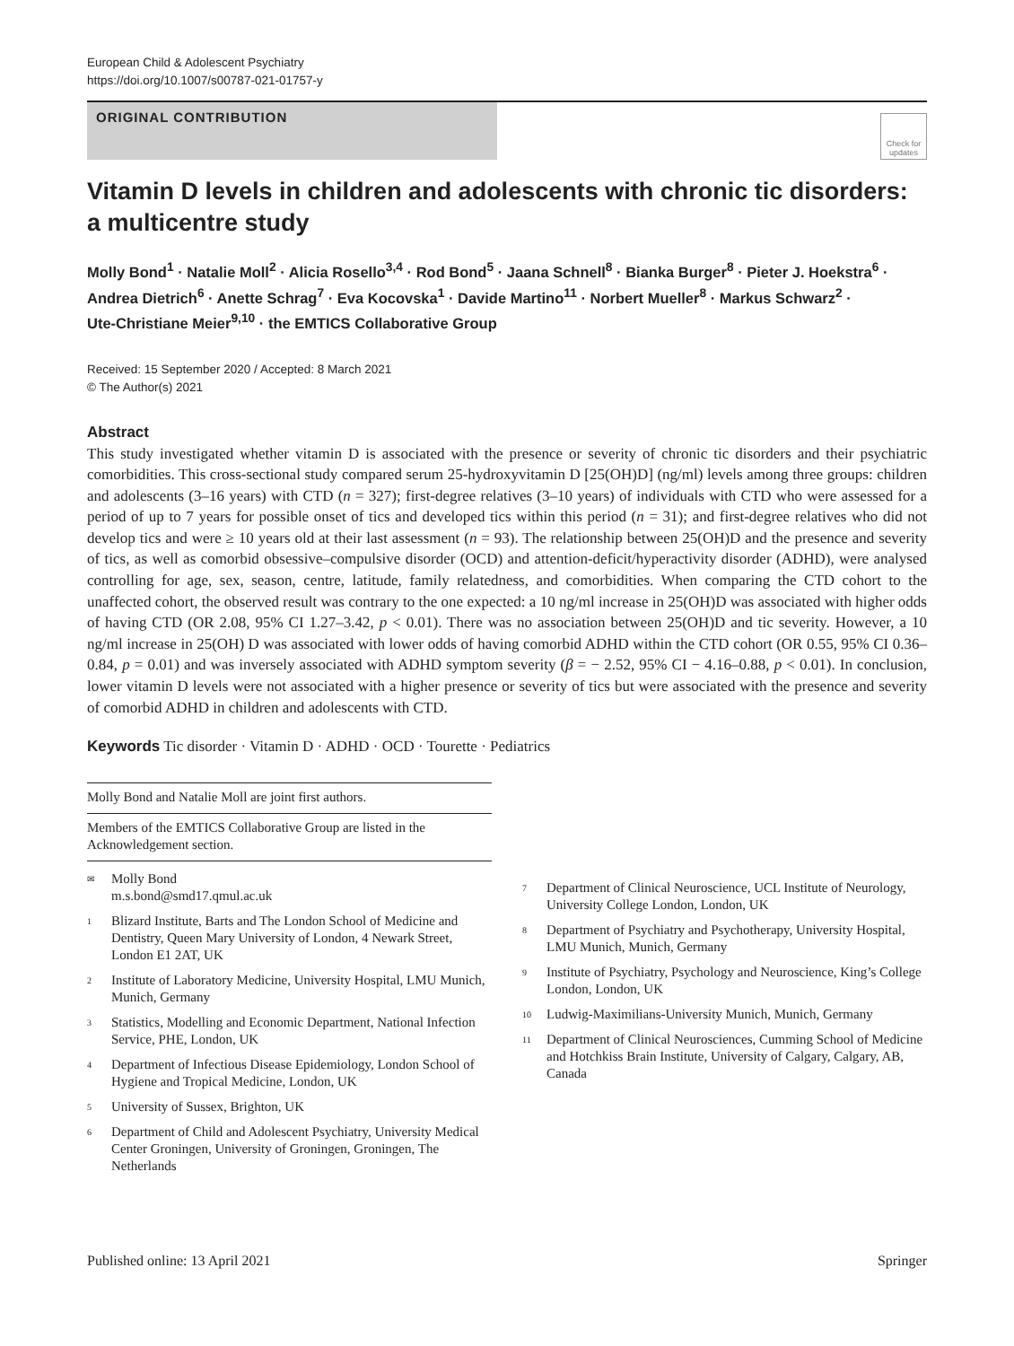European Child & Adolescent Psychiatry
https://doi.org/10.1007/s00787-021-01757-y
ORIGINAL CONTRIBUTION
Check for updates
Vitamin D levels in children and adolescents with chronic tic disorders: a multicentre study
Molly Bond<sup>1</sup> · Natalie Moll<sup>2</sup> · Alicia Rosello<sup>3,4</sup> · Rod Bond<sup>5</sup> · Jaana Schnell<sup>8</sup> · Bianka Burger<sup>8</sup> · Pieter J. Hoekstra<sup>6</sup> · Andrea Dietrich<sup>6</sup> · Anette Schrag<sup>7</sup> · Eva Kocovska<sup>1</sup> · Davide Martino<sup>11</sup> · Norbert Mueller<sup>8</sup> · Markus Schwarz<sup>2</sup> · Ute‑Christiane Meier<sup>9,10</sup> · the EMTICS Collaborative Group
Received: 15 September 2020 / Accepted: 8 March 2021
© The Author(s) 2021
Abstract
This study investigated whether vitamin D is associated with the presence or severity of chronic tic disorders and their psychiatric comorbidities. This cross-sectional study compared serum 25-hydroxyvitamin D [25(OH)D] (ng/ml) levels among three groups: children and adolescents (3–16 years) with CTD (n = 327); first-degree relatives (3–10 years) of individuals with CTD who were assessed for a period of up to 7 years for possible onset of tics and developed tics within this period (n = 31); and first-degree relatives who did not develop tics and were ≥ 10 years old at their last assessment (n = 93). The relationship between 25(OH)D and the presence and severity of tics, as well as comorbid obsessive–compulsive disorder (OCD) and attention-deficit/hyperactivity disorder (ADHD), were analysed controlling for age, sex, season, centre, latitude, family relatedness, and comorbidities. When comparing the CTD cohort to the unaffected cohort, the observed result was contrary to the one expected: a 10 ng/ml increase in 25(OH)D was associated with higher odds of having CTD (OR 2.08, 95% CI 1.27–3.42, p < 0.01). There was no association between 25(OH)D and tic severity. However, a 10 ng/ml increase in 25(OH) D was associated with lower odds of having comorbid ADHD within the CTD cohort (OR 0.55, 95% CI 0.36–0.84, p = 0.01) and was inversely associated with ADHD symptom severity (β = − 2.52, 95% CI − 4.16–0.88, p < 0.01). In conclusion, lower vitamin D levels were not associated with a higher presence or severity of tics but were associated with the presence and severity of comorbid ADHD in children and adolescents with CTD.
Keywords Tic disorder · Vitamin D · ADHD · OCD · Tourette · Pediatrics
Molly Bond and Natalie Moll are joint first authors.
Members of the EMTICS Collaborative Group are listed in the Acknowledgement section.
<sup>✉</sup> Molly Bond
m.s.bond@smd17.qmul.ac.uk
<sup>1</sup> Blizard Institute, Barts and The London School of Medicine and Dentistry, Queen Mary University of London, 4 Newark Street, London E1 2AT, UK
<sup>2</sup> Institute of Laboratory Medicine, University Hospital, LMU Munich, Munich, Germany
<sup>3</sup> Statistics, Modelling and Economic Department, National Infection Service, PHE, London, UK
<sup>4</sup> Department of Infectious Disease Epidemiology, London School of Hygiene and Tropical Medicine, London, UK
<sup>5</sup> University of Sussex, Brighton, UK
<sup>6</sup> Department of Child and Adolescent Psychiatry, University Medical Center Groningen, University of Groningen, Groningen, The Netherlands
<sup>7</sup> Department of Clinical Neuroscience, UCL Institute of Neurology, University College London, London, UK
<sup>8</sup> Department of Psychiatry and Psychotherapy, University Hospital, LMU Munich, Munich, Germany
<sup>9</sup> Institute of Psychiatry, Psychology and Neuroscience, King’s College London, London, UK
<sup>10</sup> Ludwig-Maximilians-University Munich, Munich, Germany
<sup>11</sup> Department of Clinical Neurosciences, Cumming School of Medicine and Hotchkiss Brain Institute, University of Calgary, Calgary, AB, Canada
Published online: 13 April 2021 Springer